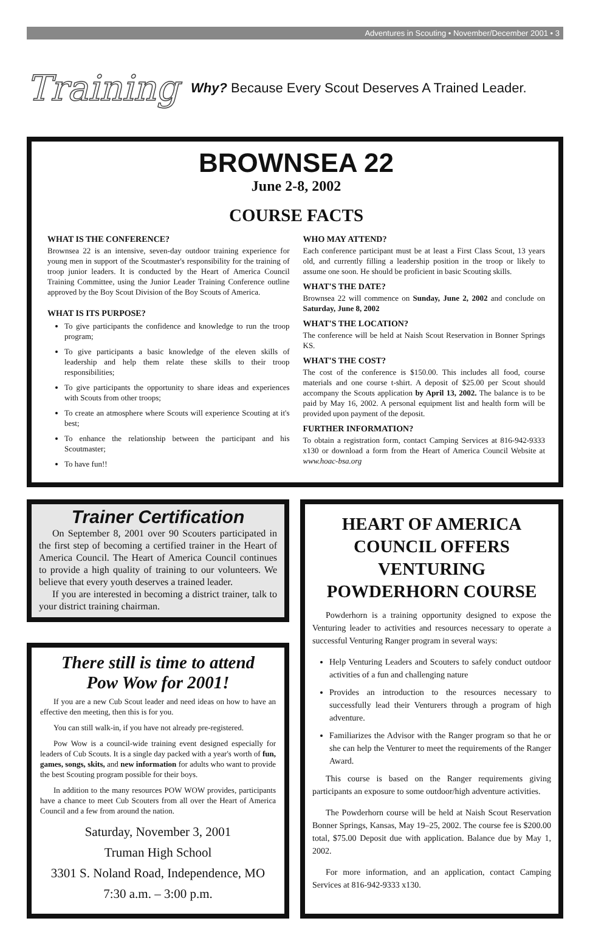Adventures in Scouting • November/December 2001 • 3
Training
Why? Because Every Scout Deserves A Trained Leader.
BROWNSEA 22
June 2-8, 2002
COURSE FACTS
WHAT IS THE CONFERENCE?
Brownsea 22 is an intensive, seven-day outdoor training experience for young men in support of the Scoutmaster's responsibility for the training of troop junior leaders. It is conducted by the Heart of America Council Training Committee, using the Junior Leader Training Conference outline approved by the Boy Scout Division of the Boy Scouts of America.
WHAT IS ITS PURPOSE?
To give participants the confidence and knowledge to run the troop program;
To give participants a basic knowledge of the eleven skills of leadership and help them relate these skills to their troop responsibilities;
To give participants the opportunity to share ideas and experiences with Scouts from other troops;
To create an atmosphere where Scouts will experience Scouting at it's best;
To enhance the relationship between the participant and his Scoutmaster;
To have fun!!
WHO MAY ATTEND?
Each conference participant must be at least a First Class Scout, 13 years old, and currently filling a leadership position in the troop or likely to assume one soon. He should be proficient in basic Scouting skills.
WHAT'S THE DATE?
Brownsea 22 will commence on Sunday, June 2, 2002 and conclude on Saturday, June 8, 2002
WHAT'S THE LOCATION?
The conference will be held at Naish Scout Reservation in Bonner Springs KS.
WHAT'S THE COST?
The cost of the conference is $150.00. This includes all food, course materials and one course t-shirt. A deposit of $25.00 per Scout should accompany the Scouts application by April 13, 2002. The balance is to be paid by May 16, 2002. A personal equipment list and health form will be provided upon payment of the deposit.
FURTHER INFORMATION?
To obtain a registration form, contact Camping Services at 816-942-9333 x130 or download a form from the Heart of America Council Website at www.hoac-bsa.org
Trainer Certification
On September 8, 2001 over 90 Scouters participated in the first step of becoming a certified trainer in the Heart of America Council. The Heart of America Council continues to provide a high quality of training to our volunteers. We believe that every youth deserves a trained leader.
If you are interested in becoming a district trainer, talk to your district training chairman.
There still is time to attend
Pow Wow for 2001!
If you are a new Cub Scout leader and need ideas on how to have an effective den meeting, then this is for you.
You can still walk-in, if you have not already pre-registered.
Pow Wow is a council-wide training event designed especially for leaders of Cub Scouts. It is a single day packed with a year's worth of fun, games, songs, skits, and new information for adults who want to provide the best Scouting program possible for their boys.
In addition to the many resources POW WOW provides, participants have a chance to meet Cub Scouters from all over the Heart of America Council and a few from around the nation.
Saturday, November 3, 2001
Truman High School
3301 S. Noland Road, Independence, MO
7:30 a.m. – 3:00 p.m.
HEART OF AMERICA COUNCIL OFFERS VENTURING POWDERHORN COURSE
Powderhorn is a training opportunity designed to expose the Venturing leader to activities and resources necessary to operate a successful Venturing Ranger program in several ways:
Help Venturing Leaders and Scouters to safely conduct outdoor activities of a fun and challenging nature
Provides an introduction to the resources necessary to successfully lead their Venturers through a program of high adventure.
Familiarizes the Advisor with the Ranger program so that he or she can help the Venturer to meet the requirements of the Ranger Award.
This course is based on the Ranger requirements giving participants an exposure to some outdoor/high adventure activities.
The Powderhorn course will be held at Naish Scout Reservation Bonner Springs, Kansas, May 19–25, 2002. The course fee is $200.00 total, $75.00 Deposit due with application. Balance due by May 1, 2002.
For more information, and an application, contact Camping Services at 816-942-9333 x130.